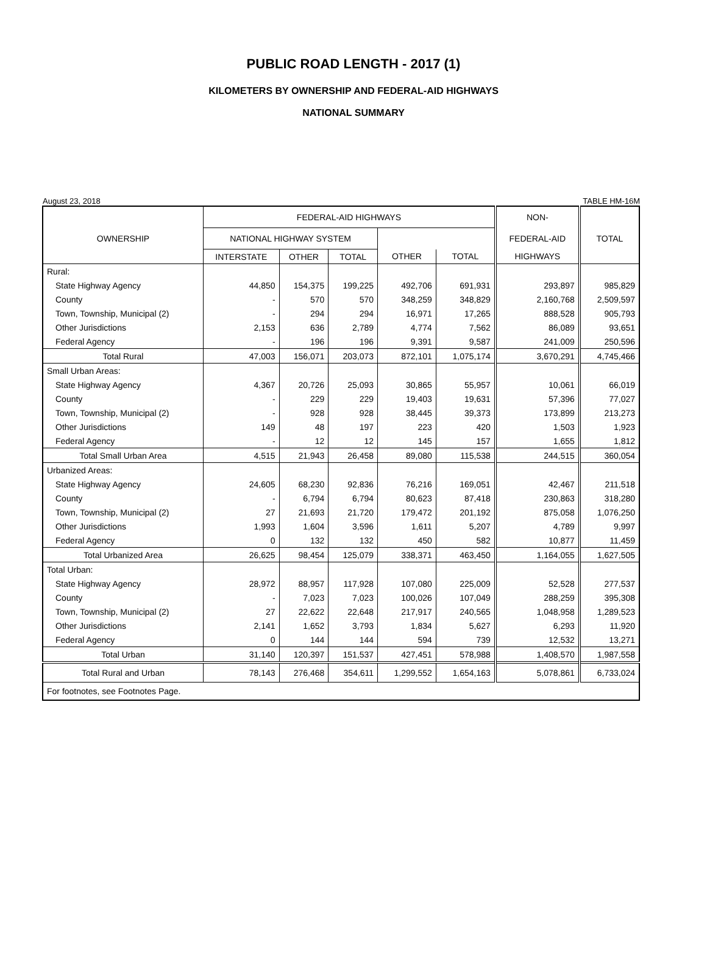PUBLIC ROAD LENGTH - 2017 (1)
KILOMETERS BY OWNERSHIP AND FEDERAL-AID HIGHWAYS
NATIONAL SUMMARY
August 23, 2018 TABLE HM-16M
| | FEDERAL-AID HIGHWAYS | | | | | NON- | |
| --- | --- | --- | --- | --- | --- | --- | --- |
| OWNERSHIP | NATIONAL HIGHWAY SYSTEM | | | | | FEDERAL-AID | TOTAL |
| | INTERSTATE | OTHER | TOTAL | OTHER | TOTAL | HIGHWAYS | |
| Rural: | | | | | | | |
| State Highway Agency | 44,850 | 154,375 | 199,225 | 492,706 | 691,931 | 293,897 | 985,829 |
| County | - | 570 | 570 | 348,259 | 348,829 | 2,160,768 | 2,509,597 |
| Town, Township, Municipal (2) | - | 294 | 294 | 16,971 | 17,265 | 888,528 | 905,793 |
| Other Jurisdictions | 2,153 | 636 | 2,789 | 4,774 | 7,562 | 86,089 | 93,651 |
| Federal Agency | - | 196 | 196 | 9,391 | 9,587 | 241,009 | 250,596 |
| Total Rural | 47,003 | 156,071 | 203,073 | 872,101 | 1,075,174 | 3,670,291 | 4,745,466 |
| Small Urban Areas: | | | | | | | |
| State Highway Agency | 4,367 | 20,726 | 25,093 | 30,865 | 55,957 | 10,061 | 66,019 |
| County | - | 229 | 229 | 19,403 | 19,631 | 57,396 | 77,027 |
| Town, Township, Municipal (2) | - | 928 | 928 | 38,445 | 39,373 | 173,899 | 213,273 |
| Other Jurisdictions | 149 | 48 | 197 | 223 | 420 | 1,503 | 1,923 |
| Federal Agency | - | 12 | 12 | 145 | 157 | 1,655 | 1,812 |
| Total Small Urban Area | 4,515 | 21,943 | 26,458 | 89,080 | 115,538 | 244,515 | 360,054 |
| Urbanized Areas: | | | | | | | |
| State Highway Agency | 24,605 | 68,230 | 92,836 | 76,216 | 169,051 | 42,467 | 211,518 |
| County | - | 6,794 | 6,794 | 80,623 | 87,418 | 230,863 | 318,280 |
| Town, Township, Municipal (2) | 27 | 21,693 | 21,720 | 179,472 | 201,192 | 875,058 | 1,076,250 |
| Other Jurisdictions | 1,993 | 1,604 | 3,596 | 1,611 | 5,207 | 4,789 | 9,997 |
| Federal Agency | 0 | 132 | 132 | 450 | 582 | 10,877 | 11,459 |
| Total Urbanized Area | 26,625 | 98,454 | 125,079 | 338,371 | 463,450 | 1,164,055 | 1,627,505 |
| Total Urban: | | | | | | | |
| State Highway Agency | 28,972 | 88,957 | 117,928 | 107,080 | 225,009 | 52,528 | 277,537 |
| County | - | 7,023 | 7,023 | 100,026 | 107,049 | 288,259 | 395,308 |
| Town, Township, Municipal (2) | 27 | 22,622 | 22,648 | 217,917 | 240,565 | 1,048,958 | 1,289,523 |
| Other Jurisdictions | 2,141 | 1,652 | 3,793 | 1,834 | 5,627 | 6,293 | 11,920 |
| Federal Agency | 0 | 144 | 144 | 594 | 739 | 12,532 | 13,271 |
| Total Urban | 31,140 | 120,397 | 151,537 | 427,451 | 578,988 | 1,408,570 | 1,987,558 |
| Total Rural and Urban | 78,143 | 276,468 | 354,611 | 1,299,552 | 1,654,163 | 5,078,861 | 6,733,024 |
| For footnotes, see Footnotes Page. | | | | | | | |